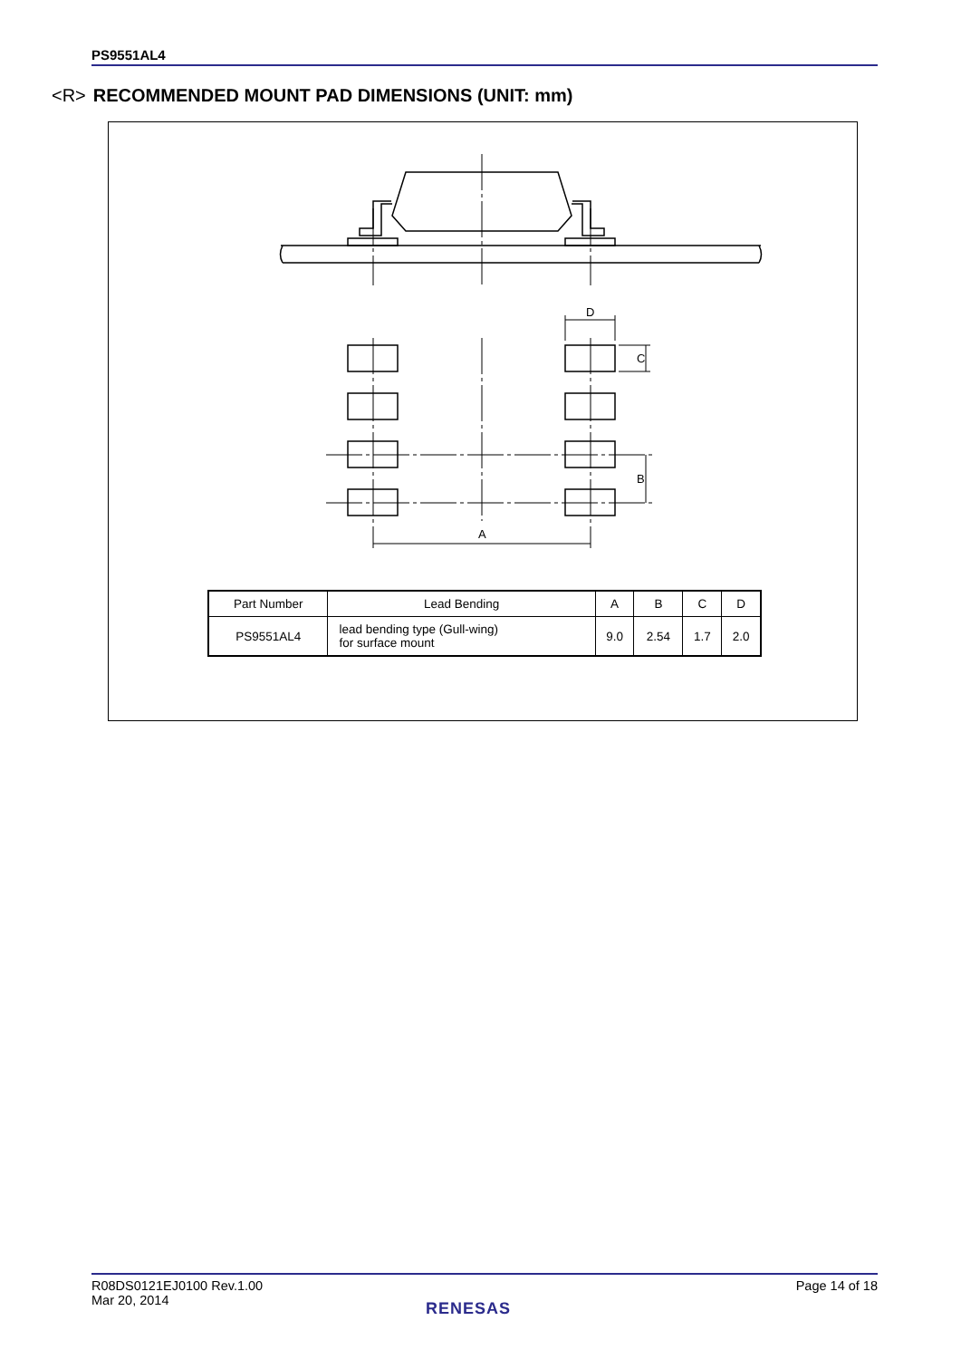PS9551AL4
<R> RECOMMENDED MOUNT PAD DIMENSIONS (UNIT: mm)
A
D
B
C
| Part Number | Lead Bending | A | B | C | D |
| --- | --- | --- | --- | --- | --- |
| PS9551AL4 | lead bending type (Gull-wing) for surface mount | 9.0 | 2.54 | 1.7 | 2.0 |
R08DS0121EJ0100 Rev.1.00
Mar 20, 2014
Page 14 of 18
RENESAS